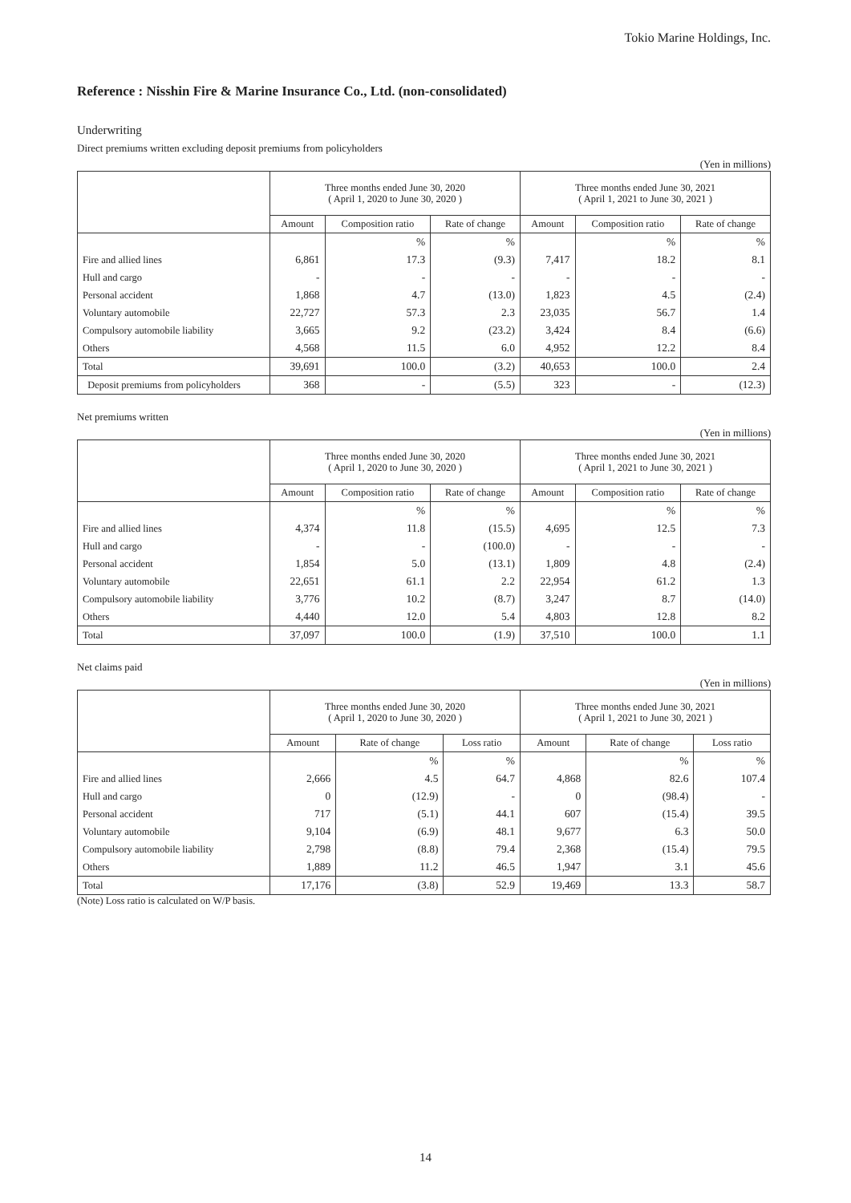Tokio Marine Holdings, Inc.
Reference : Nisshin Fire & Marine Insurance Co., Ltd. (non-consolidated)
Underwriting
Direct premiums written excluding deposit premiums from policyholders
(Yen in millions)
| | Three months ended June 30, 2020 ( April 1, 2020 to June 30, 2020 ) | | | Three months ended June 30, 2021 ( April 1, 2021 to June 30, 2021 ) | | |
| --- | --- | --- | --- | --- | --- | --- |
| | Amount | Composition ratio | Rate of change | Amount | Composition ratio | Rate of change |
| | | % | % | | % | % |
| Fire and allied lines | 6,861 | 17.3 | (9.3) | 7,417 | 18.2 | 8.1 |
| Hull and cargo | - | - | - | - | - | - |
| Personal accident | 1,868 | 4.7 | (13.0) | 1,823 | 4.5 | (2.4) |
| Voluntary automobile | 22,727 | 57.3 | 2.3 | 23,035 | 56.7 | 1.4 |
| Compulsory automobile liability | 3,665 | 9.2 | (23.2) | 3,424 | 8.4 | (6.6) |
| Others | 4,568 | 11.5 | 6.0 | 4,952 | 12.2 | 8.4 |
| Total | 39,691 | 100.0 | (3.2) | 40,653 | 100.0 | 2.4 |
| Deposit premiums from policyholders | 368 | - | (5.5) | 323 | - | (12.3) |
Net premiums written
(Yen in millions)
| | Three months ended June 30, 2020 ( April 1, 2020 to June 30, 2020 ) | | | Three months ended June 30, 2021 ( April 1, 2021 to June 30, 2021 ) | | |
| --- | --- | --- | --- | --- | --- | --- |
| | Amount | Composition ratio | Rate of change | Amount | Composition ratio | Rate of change |
| | | % | % | | % | % |
| Fire and allied lines | 4,374 | 11.8 | (15.5) | 4,695 | 12.5 | 7.3 |
| Hull and cargo | - | - | (100.0) | - | - | - |
| Personal accident | 1,854 | 5.0 | (13.1) | 1,809 | 4.8 | (2.4) |
| Voluntary automobile | 22,651 | 61.1 | 2.2 | 22,954 | 61.2 | 1.3 |
| Compulsory automobile liability | 3,776 | 10.2 | (8.7) | 3,247 | 8.7 | (14.0) |
| Others | 4,440 | 12.0 | 5.4 | 4,803 | 12.8 | 8.2 |
| Total | 37,097 | 100.0 | (1.9) | 37,510 | 100.0 | 1.1 |
Net claims paid
(Yen in millions)
| | Three months ended June 30, 2020 ( April 1, 2020 to June 30, 2020 ) | | | Three months ended June 30, 2021 ( April 1, 2021 to June 30, 2021 ) | | |
| --- | --- | --- | --- | --- | --- | --- |
| | Amount | Rate of change | Loss ratio | Amount | Rate of change | Loss ratio |
| | | % | % | | % | % |
| Fire and allied lines | 2,666 | 4.5 | 64.7 | 4,868 | 82.6 | 107.4 |
| Hull and cargo | 0 | (12.9) | - | 0 | (98.4) | - |
| Personal accident | 717 | (5.1) | 44.1 | 607 | (15.4) | 39.5 |
| Voluntary automobile | 9,104 | (6.9) | 48.1 | 9,677 | 6.3 | 50.0 |
| Compulsory automobile liability | 2,798 | (8.8) | 79.4 | 2,368 | (15.4) | 79.5 |
| Others | 1,889 | 11.2 | 46.5 | 1,947 | 3.1 | 45.6 |
| Total | 17,176 | (3.8) | 52.9 | 19,469 | 13.3 | 58.7 |
(Note) Loss ratio is calculated on W/P basis.
14